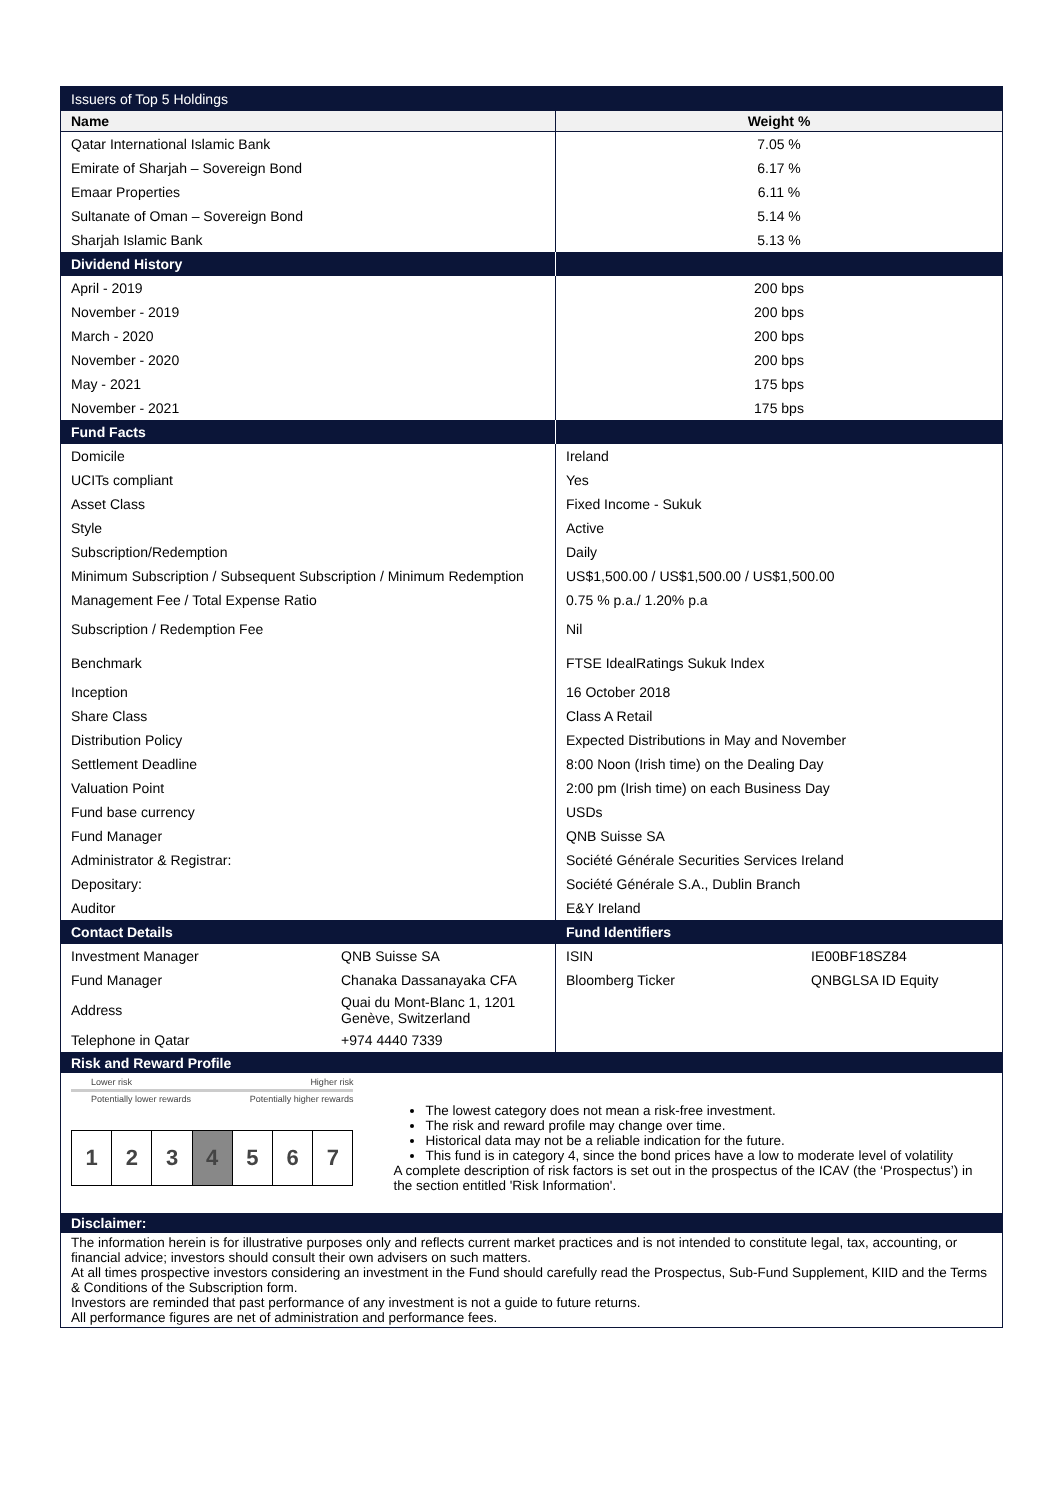| Issuers of Top 5 Holdings | |
| Name | Weight % |
| Qatar International Islamic Bank | 7.05 % |
| Emirate of Sharjah – Sovereign Bond | 6.17 % |
| Emaar Properties | 6.11 % |
| Sultanate of Oman – Sovereign Bond | 5.14 % |
| Sharjah Islamic Bank | 5.13 % |
| Dividend History | |
| April - 2019 | 200 bps |
| November - 2019 | 200 bps |
| March - 2020 | 200 bps |
| November - 2020 | 200 bps |
| May - 2021 | 175 bps |
| November - 2021 | 175 bps |
| Fund Facts | |
| Domicile | Ireland |
| UCITs compliant | Yes |
| Asset Class | Fixed Income - Sukuk |
| Style | Active |
| Subscription/Redemption | Daily |
| Minimum Subscription / Subsequent Subscription / Minimum Redemption | US$1,500.00 / US$1,500.00 / US$1,500.00 |
| Management Fee / Total Expense Ratio | 0.75 % p.a./ 1.20% p.a |
| Subscription / Redemption Fee | Nil |
| Benchmark | FTSE IdealRatings Sukuk Index |
| Inception | 16 October 2018 |
| Share Class | Class A Retail |
| Distribution Policy | Expected Distributions in May and November |
| Settlement Deadline | 8:00 Noon (Irish time) on the Dealing Day |
| Valuation Point | 2:00 pm (Irish time) on each Business Day |
| Fund base currency | USDs |
| Fund Manager | QNB Suisse SA |
| Administrator & Registrar: | Société Générale Securities Services Ireland |
| Depositary: | Société Générale S.A., Dublin Branch |
| Auditor | E&Y Ireland |
| Contact Details | Fund Identifiers |
| / Investment Manager / QNB Suisse SA / / Fund Manager / Chanaka Dassanayaka CFA / / Address / Quai du Mont-Blanc 1, 1201 Genève, Switzerland / / Telephone in Qatar / +974 4440 7339 / | / ISIN / IE00BF18SZ84 / / Bloomberg Ticker / QNBGLSA ID Equity / |
Risk and Reward Profile
Lower risk Higher risk
Potentially lower rewards Potentially higher rewards
1 2 3 4 5 6 7
The lowest category does not mean a risk-free investment.
The risk and reward profile may change over time.
Historical data may not be a reliable indication for the future.
This fund is in category 4, since the bond prices have a low to moderate level of volatility
A complete description of risk factors is set out in the prospectus of the ICAV (the ‘Prospectus’) in the section entitled 'Risk Information'.
Disclaimer:
The information herein is for illustrative purposes only and reflects current market practices and is not intended to constitute legal, tax, accounting, or financial advice; investors should consult their own advisers on such matters.
At all times prospective investors considering an investment in the Fund should carefully read the Prospectus, Sub-Fund Supplement, KIID and the Terms & Conditions of the Subscription form.
Investors are reminded that past performance of any investment is not a guide to future returns.
All performance figures are net of administration and performance fees.